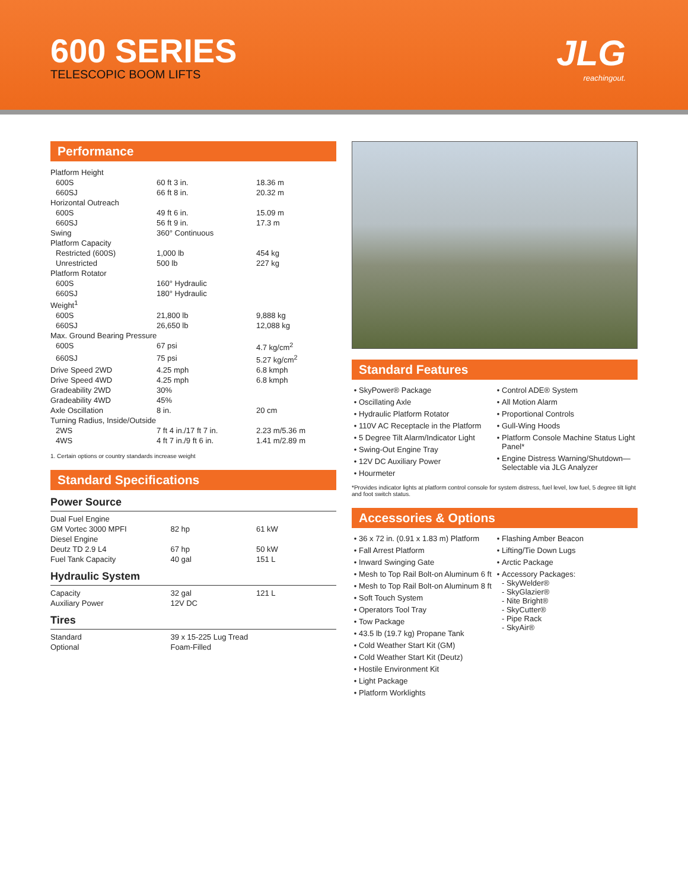600 SERIES
TELESCOPIC BOOM LIFTS
JLG
reachingout.
Performance
| Platform Height | | |
| 600S | 60 ft 3 in. | 18.36 m |
| 660SJ | 66 ft 8 in. | 20.32 m |
| Horizontal Outreach | | |
| 600S | 49 ft 6 in. | 15.09 m |
| 660SJ | 56 ft 9 in. | 17.3 m |
| Swing | 360° Continuous | |
| Platform Capacity | | |
| Restricted (600S) | 1,000 lb | 454 kg |
| Unrestricted | 500 lb | 227 kg |
| Platform Rotator | | |
| 600S | 160° Hydraulic | |
| 660SJ | 180° Hydraulic | |
| Weight<sup>1</sup> | | |
| 600S | 21,800 lb | 9,888 kg |
| 660SJ | 26,650 lb | 12,088 kg |
| Max. Ground Bearing Pressure | | |
| 600S | 67 psi | 4.7 kg/cm<sup>2</sup> |
| 660SJ | 75 psi | 5.27 kg/cm<sup>2</sup> |
| Drive Speed 2WD | 4.25 mph | 6.8 kmph |
| Drive Speed 4WD | 4.25 mph | 6.8 kmph |
| Gradeability 2WD | 30% | |
| Gradeability 4WD | 45% | |
| Axle Oscillation | 8 in. | 20 cm |
| Turning Radius, Inside/Outside | | |
| 2WS | 7 ft 4 in./17 ft 7 in. | 2.23 m/5.36 m |
| 4WS | 4 ft 7 in./9 ft 6 in. | 1.41 m/2.89 m |
1. Certain options or country standards increase weight
Standard Specifications
Power Source
| Dual Fuel Engine | | |
| GM Vortec 3000 MPFI | 82 hp | 61 kW |
| Diesel Engine | | |
| Deutz TD 2.9 L4 | 67 hp | 50 kW |
| Fuel Tank Capacity | 40 gal | 151 L |
Hydraulic System
| Capacity | 32 gal | 121 L |
| Auxiliary Power | 12V DC | |
Tires
| Standard | 39 x 15-225 Lug Tread |
| Optional | Foam-Filled |
Standard Features
SkyPower® Package
Oscillating Axle
Hydraulic Platform Rotator
110V AC Receptacle in the Platform
5 Degree Tilt Alarm/Indicator Light
Swing-Out Engine Tray
12V DC Auxiliary Power
Hourmeter
Control ADE® System
All Motion Alarm
Proportional Controls
Gull-Wing Hoods
Platform Console Machine Status Light Panel*
Engine Distress Warning/Shutdown—Selectable via JLG Analyzer
*Provides indicator lights at platform control console for system distress, fuel level, low fuel, 5 degree tilt light and foot switch status.
Accessories & Options
36 x 72 in. (0.91 x 1.83 m) Platform
Fall Arrest Platform
Inward Swinging Gate
Mesh to Top Rail Bolt-on Aluminum 6 ft
Mesh to Top Rail Bolt-on Aluminum 8 ft
Soft Touch System
Operators Tool Tray
Tow Package
43.5 lb (19.7 kg) Propane Tank
Cold Weather Start Kit (GM)
Cold Weather Start Kit (Deutz)
Hostile Environment Kit
Light Package
Platform Worklights
Flashing Amber Beacon
Lifting/Tie Down Lugs
Arctic Package
Accessory Packages:
- SkyWelder®
- SkyGlazier®
- Nite Bright®
- SkyCutter®
- Pipe Rack
- SkyAir®